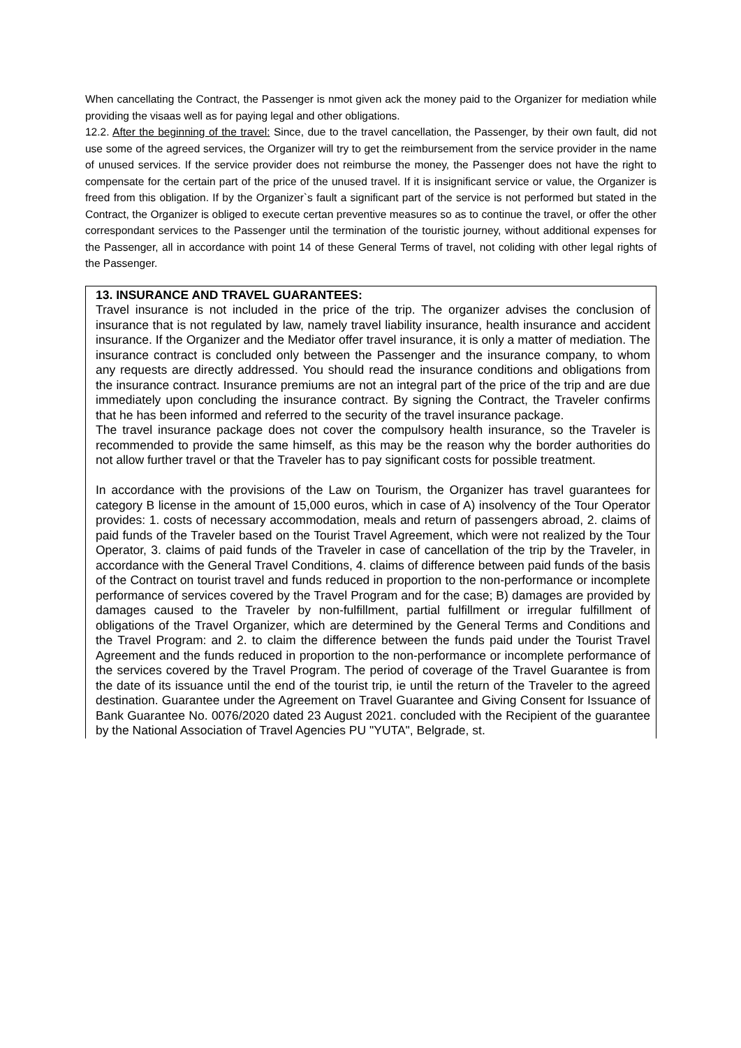When cancellating the Contract, the Passenger is nmot given ack the money paid to the Organizer for mediation while providing the visaas well as for paying legal and other obligations.
12.2. After the beginning of the travel: Since, due to the travel cancellation, the Passenger, by their own fault, did not use some of the agreed services, the Organizer will try to get the reimbursement from the service provider in the name of unused services. If the service provider does not reimburse the money, the Passenger does not have the right to compensate for the certain part of the price of the unused travel. If it is insignificant service or value, the Organizer is freed from this obligation. If by the Organizer`s fault a significant part of the service is not performed but stated in the Contract, the Organizer is obliged to execute certan preventive measures so as to continue the travel, or offer the other correspondant services to the Passenger until the termination of the touristic journey, without additional expenses for the Passenger, all in accordance with point 14 of these General Terms of travel, not coliding with other legal rights of the Passenger.
13. INSURANCE AND TRAVEL GUARANTEES:
Travel insurance is not included in the price of the trip. The organizer advises the conclusion of insurance that is not regulated by law, namely travel liability insurance, health insurance and accident insurance. If the Organizer and the Mediator offer travel insurance, it is only a matter of mediation. The insurance contract is concluded only between the Passenger and the insurance company, to whom any requests are directly addressed. You should read the insurance conditions and obligations from the insurance contract. Insurance premiums are not an integral part of the price of the trip and are due immediately upon concluding the insurance contract. By signing the Contract, the Traveler confirms that he has been informed and referred to the security of the travel insurance package.
The travel insurance package does not cover the compulsory health insurance, so the Traveler is recommended to provide the same himself, as this may be the reason why the border authorities do not allow further travel or that the Traveler has to pay significant costs for possible treatment.
In accordance with the provisions of the Law on Tourism, the Organizer has travel guarantees for category B license in the amount of 15,000 euros, which in case of A) insolvency of the Tour Operator provides: 1. costs of necessary accommodation, meals and return of passengers abroad, 2. claims of paid funds of the Traveler based on the Tourist Travel Agreement, which were not realized by the Tour Operator, 3. claims of paid funds of the Traveler in case of cancellation of the trip by the Traveler, in accordance with the General Travel Conditions, 4. claims of difference between paid funds of the basis of the Contract on tourist travel and funds reduced in proportion to the non-performance or incomplete performance of services covered by the Travel Program and for the case; B) damages are provided by damages caused to the Traveler by non-fulfillment, partial fulfillment or irregular fulfillment of obligations of the Travel Organizer, which are determined by the General Terms and Conditions and the Travel Program: and 2. to claim the difference between the funds paid under the Tourist Travel Agreement and the funds reduced in proportion to the non-performance or incomplete performance of the services covered by the Travel Program. The period of coverage of the Travel Guarantee is from the date of its issuance until the end of the tourist trip, ie until the return of the Traveler to the agreed destination. Guarantee under the Agreement on Travel Guarantee and Giving Consent for Issuance of Bank Guarantee No. 0076/2020 dated 23 August 2021. concluded with the Recipient of the guarantee by the National Association of Travel Agencies PU "YUTA", Belgrade, st.